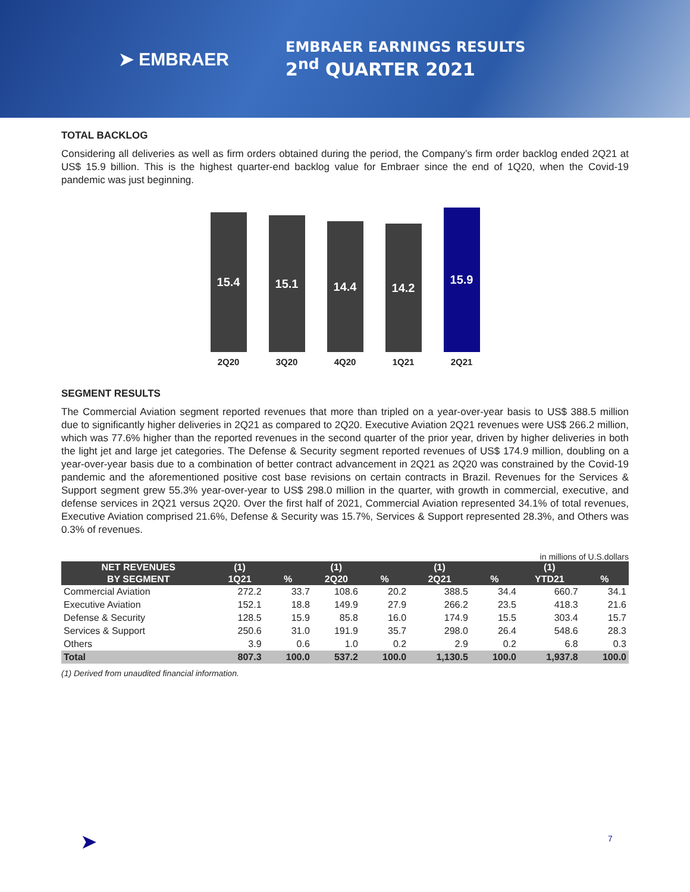➤ EMBRAER
EMBRAER EARNINGS RESULTS
2<sup>nd</sup> QUARTER 2021
TOTAL BACKLOG
Considering all deliveries as well as firm orders obtained during the period, the Company’s firm order backlog ended 2Q21 at US$ 15.9 billion. This is the highest quarter-end backlog value for Embraer since the end of 1Q20, when the Covid-19 pandemic was just beginning.
15.4
2Q20
15.1
3Q20
14.4
4Q20
14.2
1Q21
15.9
2Q21
SEGMENT RESULTS
The Commercial Aviation segment reported revenues that more than tripled on a year-over-year basis to US$ 388.5 million due to significantly higher deliveries in 2Q21 as compared to 2Q20. Executive Aviation 2Q21 revenues were US$ 266.2 million, which was 77.6% higher than the reported revenues in the second quarter of the prior year, driven by higher deliveries in both the light jet and large jet categories. The Defense & Security segment reported revenues of US$ 174.9 million, doubling on a year-over-year basis due to a combination of better contract advancement in 2Q21 as 2Q20 was constrained by the Covid-19 pandemic and the aforementioned positive cost base revisions on certain contracts in Brazil. Revenues for the Services & Support segment grew 55.3% year-over-year to US$ 298.0 million in the quarter, with growth in commercial, executive, and defense services in 2Q21 versus 2Q20. Over the first half of 2021, Commercial Aviation represented 34.1% of total revenues, Executive Aviation comprised 21.6%, Defense & Security was 15.7%, Services & Support represented 28.3%, and Others was 0.3% of revenues.
in millions of U.S.dollars
| NET REVENUES | (1) | | (1) | | (1) | | (1) | |
| --- | --- | --- | --- | --- | --- | --- | --- | --- |
| BY SEGMENT | 1Q21 | % | 2Q20 | % | 2Q21 | % | YTD21 | % |
| Commercial Aviation | 272.2 | 33.7 | 108.6 | 20.2 | 388.5 | 34.4 | 660.7 | 34.1 |
| Executive Aviation | 152.1 | 18.8 | 149.9 | 27.9 | 266.2 | 23.5 | 418.3 | 21.6 |
| Defense & Security | 128.5 | 15.9 | 85.8 | 16.0 | 174.9 | 15.5 | 303.4 | 15.7 |
| Services & Support | 250.6 | 31.0 | 191.9 | 35.7 | 298.0 | 26.4 | 548.6 | 28.3 |
| Others | 3.9 | 0.6 | 1.0 | 0.2 | 2.9 | 0.2 | 6.8 | 0.3 |
| Total | 807.3 | 100.0 | 537.2 | 100.0 | 1,130.5 | 100.0 | 1,937.8 | 100.0 |
(1) Derived from unaudited financial information.
➤ 7